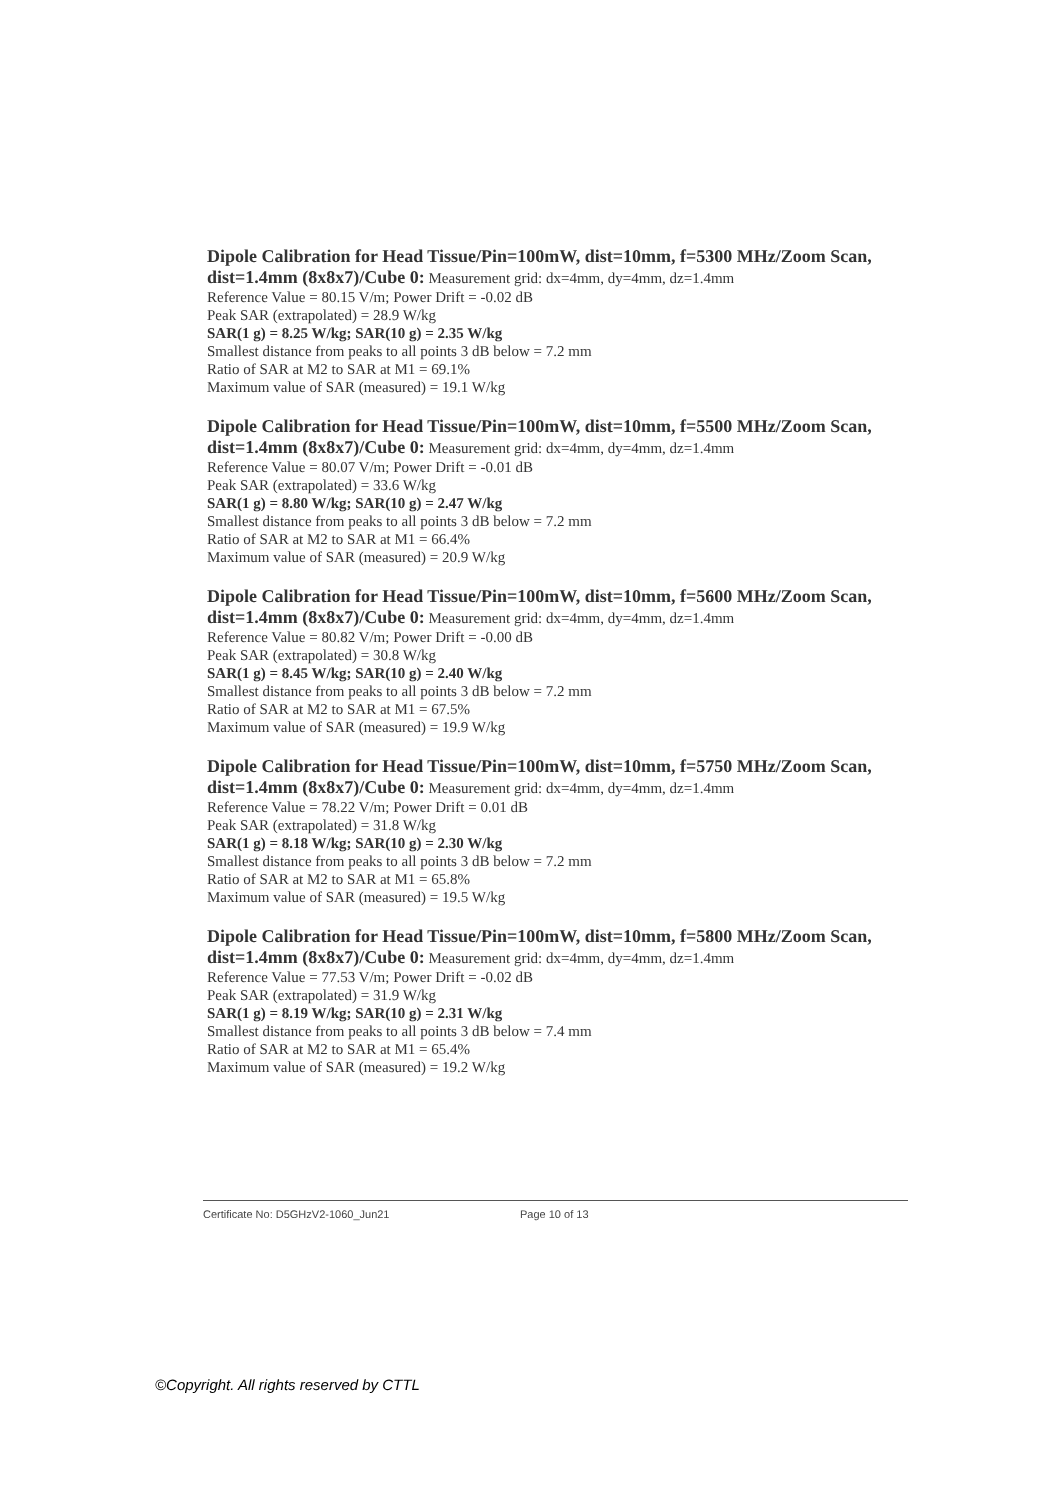Dipole Calibration for Head Tissue/Pin=100mW, dist=10mm, f=5300 MHz/Zoom Scan, dist=1.4mm (8x8x7)/Cube 0: Measurement grid: dx=4mm, dy=4mm, dz=1.4mm
Reference Value = 80.15 V/m; Power Drift = -0.02 dB
Peak SAR (extrapolated) = 28.9 W/kg
SAR(1 g) = 8.25 W/kg; SAR(10 g) = 2.35 W/kg
Smallest distance from peaks to all points 3 dB below = 7.2 mm
Ratio of SAR at M2 to SAR at M1 = 69.1%
Maximum value of SAR (measured) = 19.1 W/kg
Dipole Calibration for Head Tissue/Pin=100mW, dist=10mm, f=5500 MHz/Zoom Scan, dist=1.4mm (8x8x7)/Cube 0: Measurement grid: dx=4mm, dy=4mm, dz=1.4mm
Reference Value = 80.07 V/m; Power Drift = -0.01 dB
Peak SAR (extrapolated) = 33.6 W/kg
SAR(1 g) = 8.80 W/kg; SAR(10 g) = 2.47 W/kg
Smallest distance from peaks to all points 3 dB below = 7.2 mm
Ratio of SAR at M2 to SAR at M1 = 66.4%
Maximum value of SAR (measured) = 20.9 W/kg
Dipole Calibration for Head Tissue/Pin=100mW, dist=10mm, f=5600 MHz/Zoom Scan, dist=1.4mm (8x8x7)/Cube 0: Measurement grid: dx=4mm, dy=4mm, dz=1.4mm
Reference Value = 80.82 V/m; Power Drift = -0.00 dB
Peak SAR (extrapolated) = 30.8 W/kg
SAR(1 g) = 8.45 W/kg; SAR(10 g) = 2.40 W/kg
Smallest distance from peaks to all points 3 dB below = 7.2 mm
Ratio of SAR at M2 to SAR at M1 = 67.5%
Maximum value of SAR (measured) = 19.9 W/kg
Dipole Calibration for Head Tissue/Pin=100mW, dist=10mm, f=5750 MHz/Zoom Scan, dist=1.4mm (8x8x7)/Cube 0: Measurement grid: dx=4mm, dy=4mm, dz=1.4mm
Reference Value = 78.22 V/m; Power Drift = 0.01 dB
Peak SAR (extrapolated) = 31.8 W/kg
SAR(1 g) = 8.18 W/kg; SAR(10 g) = 2.30 W/kg
Smallest distance from peaks to all points 3 dB below = 7.2 mm
Ratio of SAR at M2 to SAR at M1 = 65.8%
Maximum value of SAR (measured) = 19.5 W/kg
Dipole Calibration for Head Tissue/Pin=100mW, dist=10mm, f=5800 MHz/Zoom Scan, dist=1.4mm (8x8x7)/Cube 0: Measurement grid: dx=4mm, dy=4mm, dz=1.4mm
Reference Value = 77.53 V/m; Power Drift = -0.02 dB
Peak SAR (extrapolated) = 31.9 W/kg
SAR(1 g) = 8.19 W/kg; SAR(10 g) = 2.31 W/kg
Smallest distance from peaks to all points 3 dB below = 7.4 mm
Ratio of SAR at M2 to SAR at M1 = 65.4%
Maximum value of SAR (measured) = 19.2 W/kg
Certificate No: D5GHzV2-1060_Jun21 Page 10 of 13
©Copyright. All rights reserved by CTTL